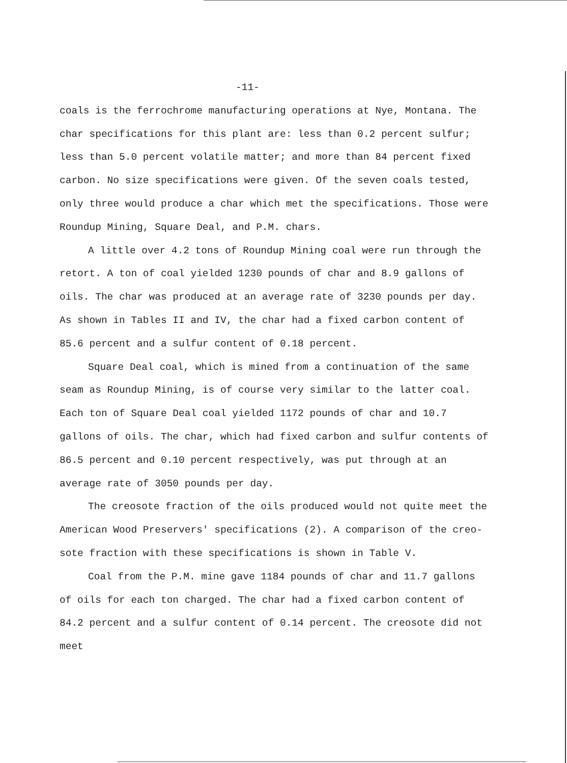-11-
coals is the ferrochrome manufacturing operations at Nye, Montana. The char specifications for this plant are: less than 0.2 percent sulfur; less than 5.0 percent volatile matter; and more than 84 percent fixed carbon. No size specifications were given. Of the seven coals tested, only three would produce a char which met the specifications. Those were Roundup Mining, Square Deal, and P.M. chars.
A little over 4.2 tons of Roundup Mining coal were run through the retort. A ton of coal yielded 1230 pounds of char and 8.9 gallons of oils. The char was produced at an average rate of 3230 pounds per day. As shown in Tables II and IV, the char had a fixed carbon content of 85.6 percent and a sulfur content of 0.18 percent.
Square Deal coal, which is mined from a continuation of the same seam as Roundup Mining, is of course very similar to the latter coal. Each ton of Square Deal coal yielded 1172 pounds of char and 10.7 gallons of oils. The char, which had fixed carbon and sulfur contents of 86.5 percent and 0.10 percent respectively, was put through at an average rate of 3050 pounds per day.
The creosote fraction of the oils produced would not quite meet the American Wood Preservers' specifications (2). A comparison of the creo- sote fraction with these specifications is shown in Table V.
Coal from the P.M. mine gave 1184 pounds of char and 11.7 gallons of oils for each ton charged. The char had a fixed carbon content of 84.2 percent and a sulfur content of 0.14 percent. The creosote did not meet